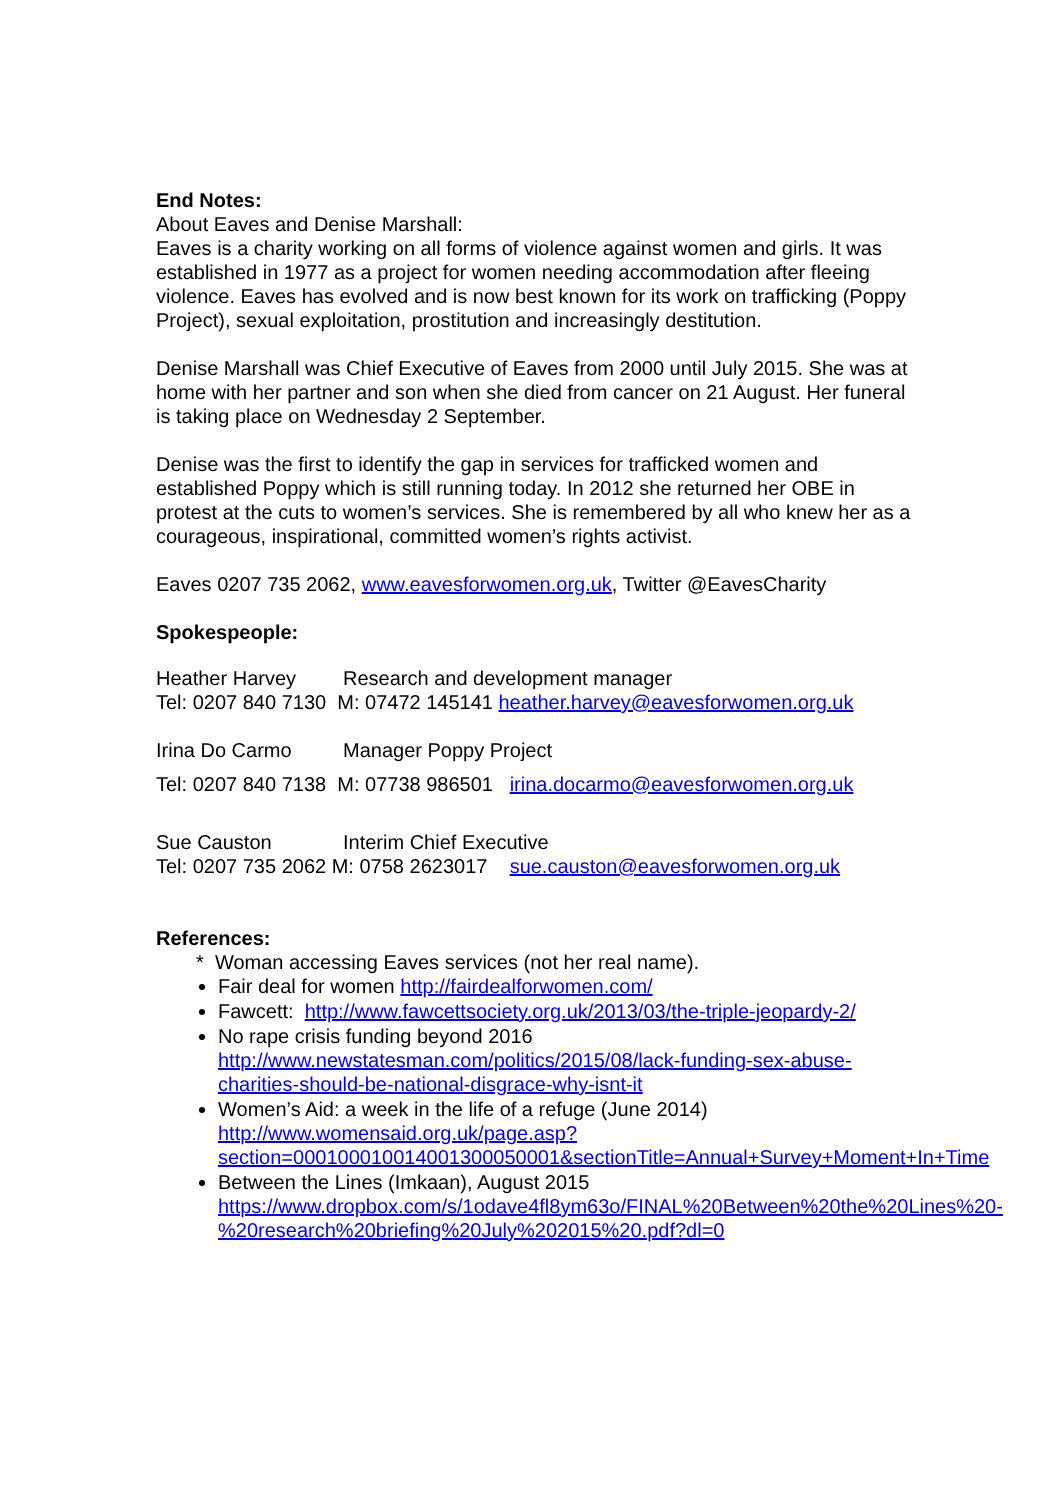End Notes:
About Eaves and Denise Marshall:
Eaves is a charity working on all forms of violence against women and girls. It was established in 1977 as a project for women needing accommodation after fleeing violence. Eaves has evolved and is now best known for its work on trafficking (Poppy Project), sexual exploitation, prostitution and increasingly destitution.
Denise Marshall was Chief Executive of Eaves from 2000 until July 2015. She was at home with her partner and son when she died from cancer on 21 August. Her funeral is taking place on Wednesday 2 September.
Denise was the first to identify the gap in services for trafficked women and established Poppy which is still running today. In 2012 she returned her OBE in protest at the cuts to women’s services. She is remembered by all who knew her as a courageous, inspirational, committed women’s rights activist.
Eaves 0207 735 2062, www.eavesforwomen.org.uk, Twitter @EavesCharity
Spokespeople:
Heather Harvey Research and development manager
Tel: 0207 840 7130 M: 07472 145141 heather.harvey@eavesforwomen.org.uk
Irina Do Carmo Manager Poppy Project
Tel: 0207 840 7138 M: 07738 986501 irina.docarmo@eavesforwomen.org.uk
Sue Causton Interim Chief Executive
Tel: 0207 735 2062 M: 0758 2623017 sue.causton@eavesforwomen.org.uk
References:
* Woman accessing Eaves services (not her real name).
Fair deal for women http://fairdealforwomen.com/
Fawcett: http://www.fawcettsociety.org.uk/2013/03/the-triple-jeopardy-2/
No rape crisis funding beyond 2016
http://www.newstatesman.com/politics/2015/08/lack-funding-sex-abuse-charities-should-be-national-disgrace-why-isnt-it
Women’s Aid: a week in the life of a refuge (June 2014)
http://www.womensaid.org.uk/page.asp?section=000100010014001300050001&sectionTitle=Annual+Survey+Moment+In+Time
Between the Lines (Imkaan), August 2015
https://www.dropbox.com/s/1odave4fl8ym63o/FINAL%20Between%20the%20Lines%20-%20research%20briefing%20July%202015%20.pdf?dl=0